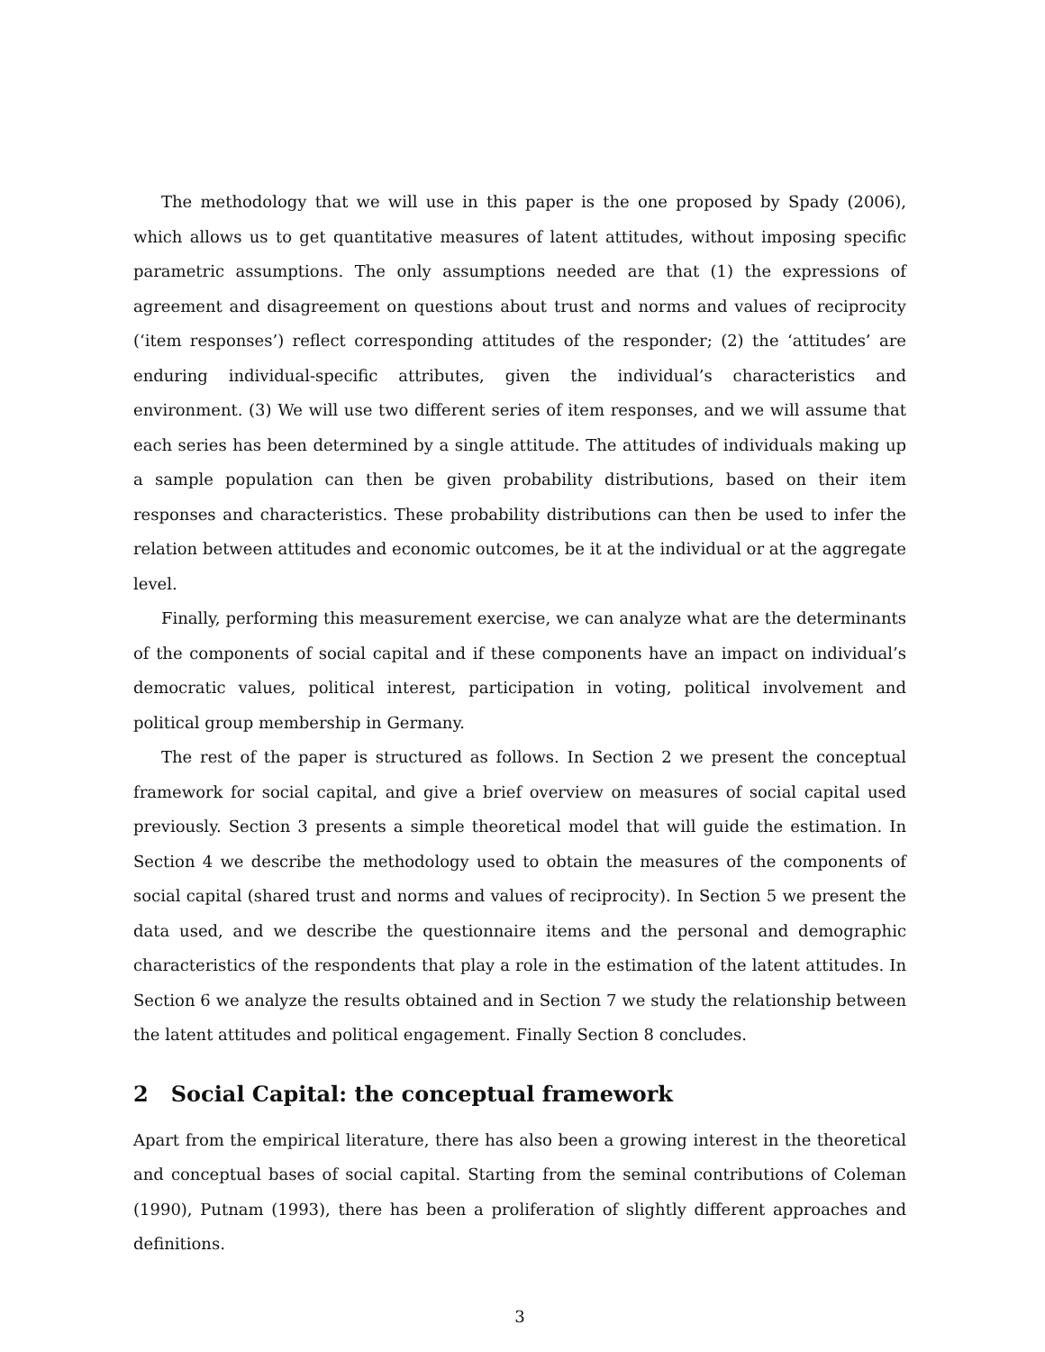The methodology that we will use in this paper is the one proposed by Spady (2006), which allows us to get quantitative measures of latent attitudes, without imposing specific parametric assumptions. The only assumptions needed are that (1) the expressions of agreement and disagreement on questions about trust and norms and values of reciprocity (‘item responses’) reflect corresponding attitudes of the responder; (2) the ‘attitudes’ are enduring individual-specific attributes, given the individual’s characteristics and environment. (3) We will use two different series of item responses, and we will assume that each series has been determined by a single attitude. The attitudes of individuals making up a sample population can then be given probability distributions, based on their item responses and characteristics. These probability distributions can then be used to infer the relation between attitudes and economic outcomes, be it at the individual or at the aggregate level.
Finally, performing this measurement exercise, we can analyze what are the determinants of the components of social capital and if these components have an impact on individual’s democratic values, political interest, participation in voting, political involvement and political group membership in Germany.
The rest of the paper is structured as follows. In Section 2 we present the conceptual framework for social capital, and give a brief overview on measures of social capital used previously. Section 3 presents a simple theoretical model that will guide the estimation. In Section 4 we describe the methodology used to obtain the measures of the components of social capital (shared trust and norms and values of reciprocity). In Section 5 we present the data used, and we describe the questionnaire items and the personal and demographic characteristics of the respondents that play a role in the estimation of the latent attitudes. In Section 6 we analyze the results obtained and in Section 7 we study the relationship between the latent attitudes and political engagement. Finally Section 8 concludes.
2 Social Capital: the conceptual framework
Apart from the empirical literature, there has also been a growing interest in the theoretical and conceptual bases of social capital. Starting from the seminal contributions of Coleman (1990), Putnam (1993), there has been a proliferation of slightly different approaches and definitions.
3